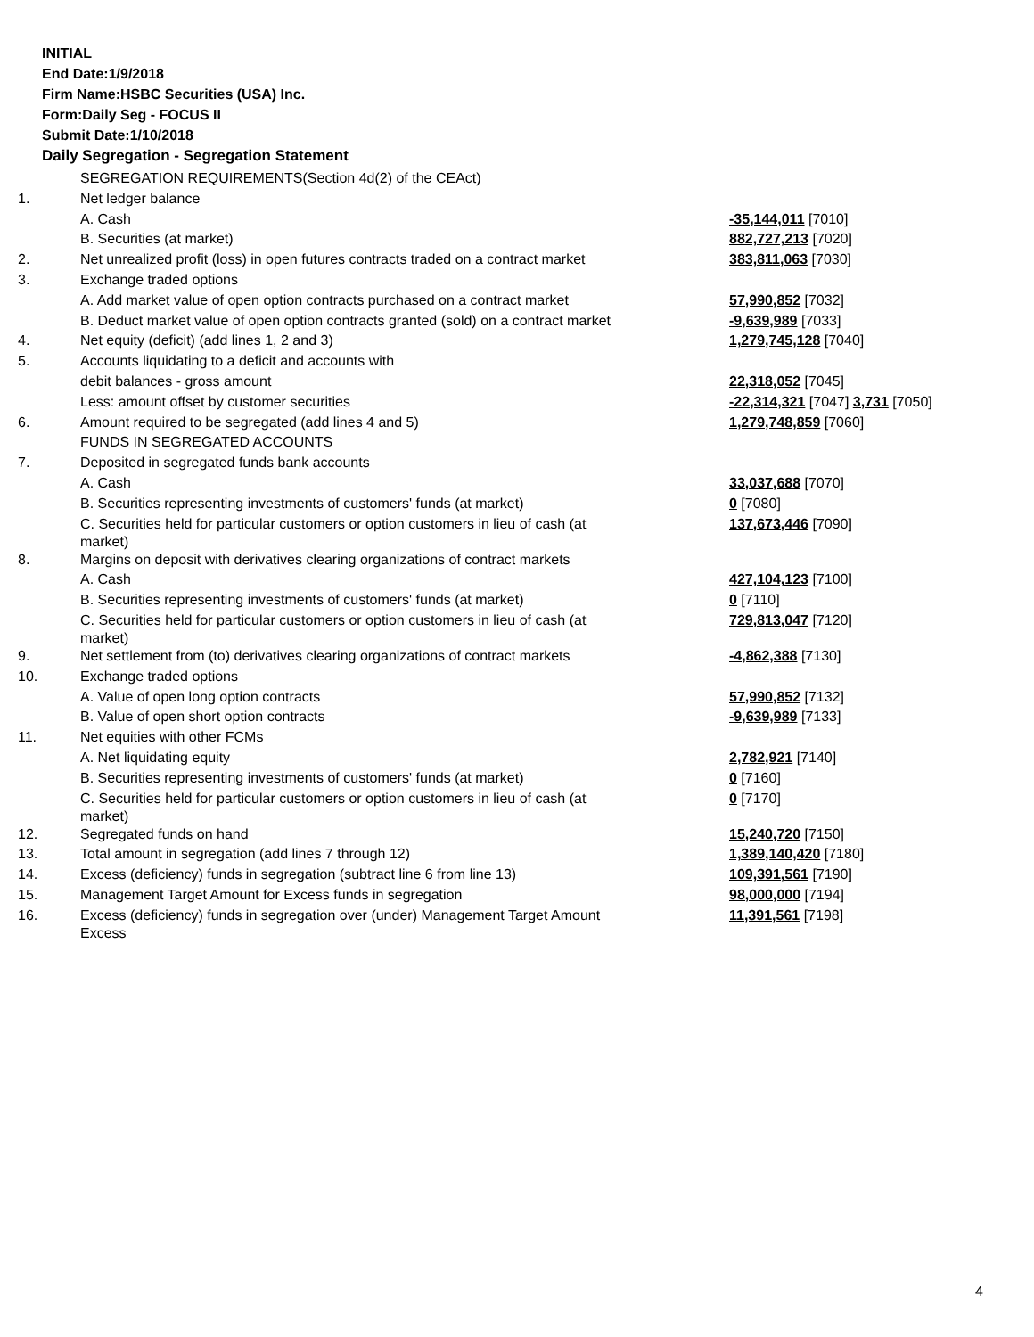INITIAL
End Date:1/9/2018
Firm Name:HSBC Securities (USA) Inc.
Form:Daily Seg - FOCUS II
Submit Date:1/10/2018
Daily Segregation - Segregation Statement
| | SEGREGATION REQUIREMENTS(Section 4d(2) of the CEAct) | |
| 1. | Net ledger balance | |
| | A. Cash | -35,144,011 [7010] |
| | B. Securities (at market) | 882,727,213 [7020] |
| 2. | Net unrealized profit (loss) in open futures contracts traded on a contract market | 383,811,063 [7030] |
| 3. | Exchange traded options | |
| | A. Add market value of open option contracts purchased on a contract market | 57,990,852 [7032] |
| | B. Deduct market value of open option contracts granted (sold) on a contract market | -9,639,989 [7033] |
| 4. | Net equity (deficit) (add lines 1, 2 and 3) | 1,279,745,128 [7040] |
| 5. | Accounts liquidating to a deficit and accounts with | |
| | debit balances - gross amount | 22,318,052 [7045] |
| | Less: amount offset by customer securities | -22,314,321 [7047] 3,731 [7050] |
| 6. | Amount required to be segregated (add lines 4 and 5) | 1,279,748,859 [7060] |
| | FUNDS IN SEGREGATED ACCOUNTS | |
| 7. | Deposited in segregated funds bank accounts | |
| | A. Cash | 33,037,688 [7070] |
| | B. Securities representing investments of customers' funds (at market) | 0 [7080] |
| | C. Securities held for particular customers or option customers in lieu of cash (at market) | 137,673,446 [7090] |
| 8. | Margins on deposit with derivatives clearing organizations of contract markets | |
| | A. Cash | 427,104,123 [7100] |
| | B. Securities representing investments of customers' funds (at market) | 0 [7110] |
| | C. Securities held for particular customers or option customers in lieu of cash (at market) | 729,813,047 [7120] |
| 9. | Net settlement from (to) derivatives clearing organizations of contract markets | -4,862,388 [7130] |
| 10. | Exchange traded options | |
| | A. Value of open long option contracts | 57,990,852 [7132] |
| | B. Value of open short option contracts | -9,639,989 [7133] |
| 11. | Net equities with other FCMs | |
| | A. Net liquidating equity | 2,782,921 [7140] |
| | B. Securities representing investments of customers' funds (at market) | 0 [7160] |
| | C. Securities held for particular customers or option customers in lieu of cash (at market) | 0 [7170] |
| 12. | Segregated funds on hand | 15,240,720 [7150] |
| 13. | Total amount in segregation (add lines 7 through 12) | 1,389,140,420 [7180] |
| 14. | Excess (deficiency) funds in segregation (subtract line 6 from line 13) | 109,391,561 [7190] |
| 15. | Management Target Amount for Excess funds in segregation | 98,000,000 [7194] |
| 16. | Excess (deficiency) funds in segregation over (under) Management Target Amount Excess | 11,391,561 [7198] |
4